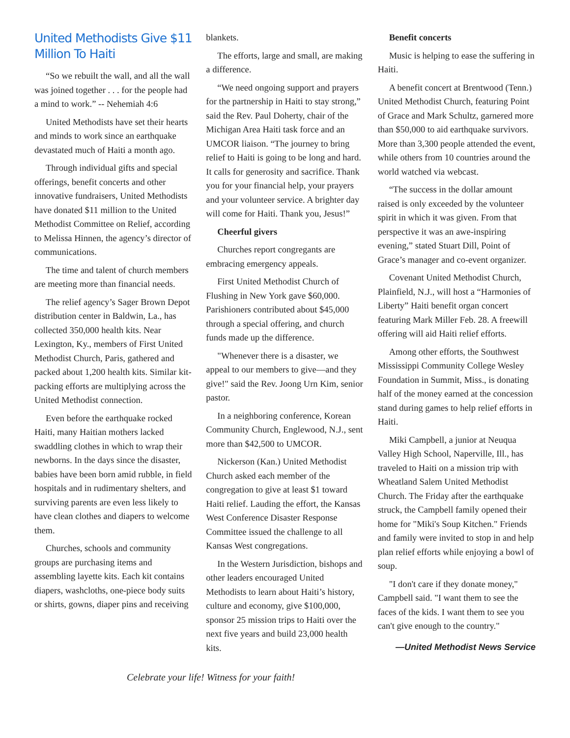United Methodists Give $11 Million To Haiti
“So we rebuilt the wall, and all the wall was joined together . . . for the people had a mind to work.” -- Nehemiah 4:6
United Methodists have set their hearts and minds to work since an earthquake devastated much of Haiti a month ago.
Through individual gifts and special offerings, benefit concerts and other innovative fundraisers, United Methodists have donated $11 million to the United Methodist Committee on Relief, according to Melissa Hinnen, the agency’s director of communications.
The time and talent of church members are meeting more than financial needs.
The relief agency’s Sager Brown Depot distribution center in Baldwin, La., has collected 350,000 health kits. Near Lexington, Ky., members of First United Methodist Church, Paris, gathered and packed about 1,200 health kits. Similar kit-packing efforts are multiplying across the United Methodist connection.
Even before the earthquake rocked Haiti, many Haitian mothers lacked swaddling clothes in which to wrap their newborns. In the days since the disaster, babies have been born amid rubble, in field hospitals and in rudimentary shelters, and surviving parents are even less likely to have clean clothes and diapers to welcome them.
Churches, schools and community groups are purchasing items and assembling layette kits. Each kit contains diapers, washcloths, one-piece body suits or shirts, gowns, diaper pins and receiving
blankets.
The efforts, large and small, are making a difference.
“We need ongoing support and prayers for the partnership in Haiti to stay strong,” said the Rev. Paul Doherty, chair of the Michigan Area Haiti task force and an UMCOR liaison. “The journey to bring relief to Haiti is going to be long and hard. It calls for generosity and sacrifice. Thank you for your financial help, your prayers and your volunteer service. A brighter day will come for Haiti. Thank you, Jesus!”
Cheerful givers
Churches report congregants are embracing emergency appeals.
First United Methodist Church of Flushing in New York gave $60,000. Parishioners contributed about $45,000 through a special offering, and church funds made up the difference.
"Whenever there is a disaster, we appeal to our members to give—and they give!" said the Rev. Joong Urn Kim, senior pastor.
In a neighboring conference, Korean Community Church, Englewood, N.J., sent more than $42,500 to UMCOR.
Nickerson (Kan.) United Methodist Church asked each member of the congregation to give at least $1 toward Haiti relief. Lauding the effort, the Kansas West Conference Disaster Response Committee issued the challenge to all Kansas West congregations.
In the Western Jurisdiction, bishops and other leaders encouraged United Methodists to learn about Haiti’s history, culture and economy, give $100,000, sponsor 25 mission trips to Haiti over the next five years and build 23,000 health kits.
Benefit concerts
Music is helping to ease the suffering in Haiti.
A benefit concert at Brentwood (Tenn.) United Methodist Church, featuring Point of Grace and Mark Schultz, garnered more than $50,000 to aid earthquake survivors. More than 3,300 people attended the event, while others from 10 countries around the world watched via webcast.
“The success in the dollar amount raised is only exceeded by the volunteer spirit in which it was given. From that perspective it was an awe-inspiring evening,” stated Stuart Dill, Point of Grace’s manager and co-event organizer.
Covenant United Methodist Church, Plainfield, N.J., will host a “Harmonies of Liberty” Haiti benefit organ concert featuring Mark Miller Feb. 28. A freewill offering will aid Haiti relief efforts.
Among other efforts, the Southwest Mississippi Community College Wesley Foundation in Summit, Miss., is donating half of the money earned at the concession stand during games to help relief efforts in Haiti.
Miki Campbell, a junior at Neuqua Valley High School, Naperville, Ill., has traveled to Haiti on a mission trip with Wheatland Salem United Methodist Church. The Friday after the earthquake struck, the Campbell family opened their home for "Miki's Soup Kitchen." Friends and family were invited to stop in and help plan relief efforts while enjoying a bowl of soup.
"I don't care if they donate money," Campbell said. "I want them to see the faces of the kids. I want them to see you can't give enough to the country."
—United Methodist News Service
Celebrate your life! Witness for your faith!